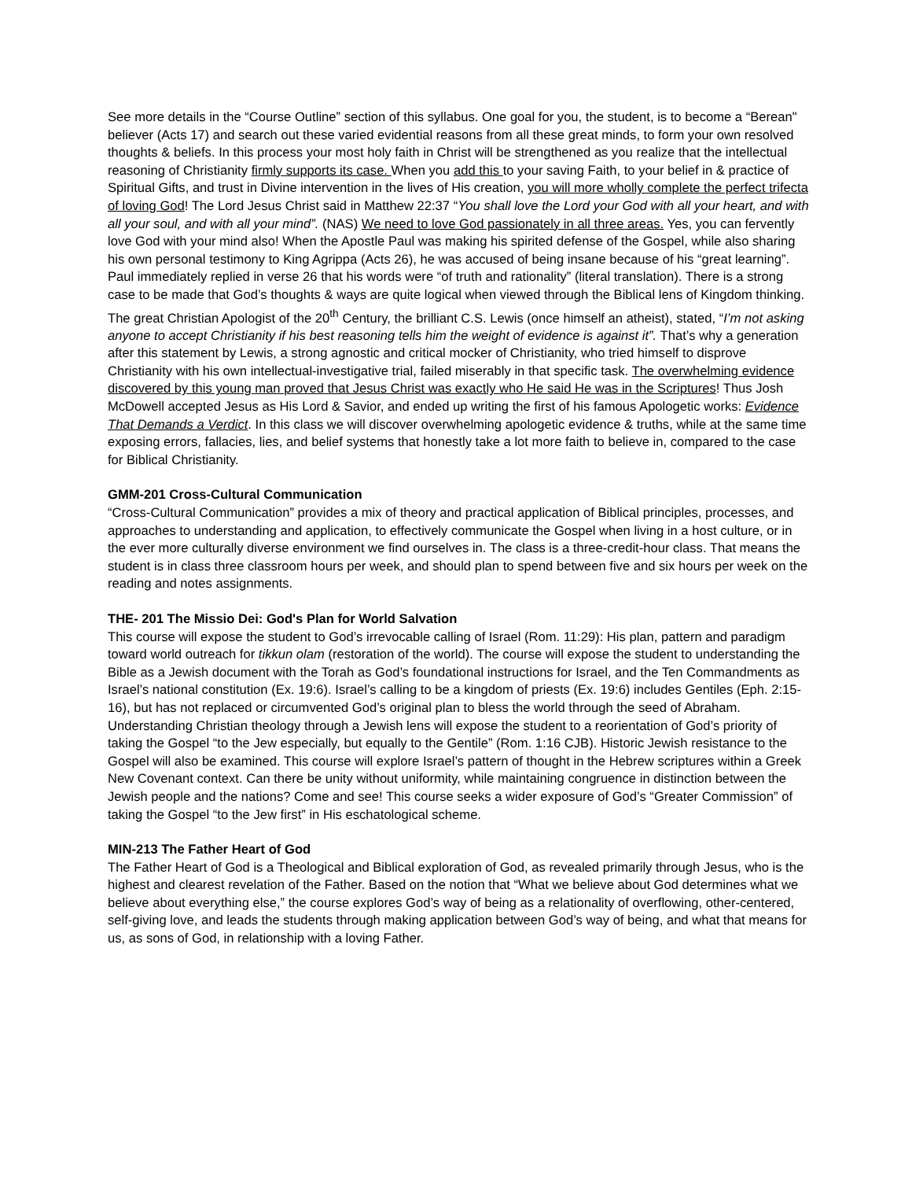See more details in the “Course Outline” section of this syllabus. One goal for you, the student, is to become a “Berean" believer (Acts 17) and search out these varied evidential reasons from all these great minds, to form your own resolved thoughts & beliefs. In this process your most holy faith in Christ will be strengthened as you realize that the intellectual reasoning of Christianity firmly supports its case. When you add this to your saving Faith, to your belief in & practice of Spiritual Gifts, and trust in Divine intervention in the lives of His creation, you will more wholly complete the perfect trifecta of loving God! The Lord Jesus Christ said in Matthew 22:37 “You shall love the Lord your God with all your heart, and with all your soul, and with all your mind”. (NAS) We need to love God passionately in all three areas. Yes, you can fervently love God with your mind also! When the Apostle Paul was making his spirited defense of the Gospel, while also sharing his own personal testimony to King Agrippa (Acts 26), he was accused of being insane because of his “great learning”. Paul immediately replied in verse 26 that his words were “of truth and rationality” (literal translation). There is a strong case to be made that God’s thoughts & ways are quite logical when viewed through the Biblical lens of Kingdom thinking. The great Christian Apologist of the 20<sup>th</sup> Century, the brilliant C.S. Lewis (once himself an atheist), stated, “I’m not asking anyone to accept Christianity if his best reasoning tells him the weight of evidence is against it”. That’s why a generation after this statement by Lewis, a strong agnostic and critical mocker of Christianity, who tried himself to disprove Christianity with his own intellectual-investigative trial, failed miserably in that specific task. The overwhelming evidence discovered by this young man proved that Jesus Christ was exactly who He said He was in the Scriptures! Thus Josh McDowell accepted Jesus as His Lord & Savior, and ended up writing the first of his famous Apologetic works: Evidence That Demands a Verdict. In this class we will discover overwhelming apologetic evidence & truths, while at the same time exposing errors, fallacies, lies, and belief systems that honestly take a lot more faith to believe in, compared to the case for Biblical Christianity.
GMM-201 Cross-Cultural Communication
“Cross-Cultural Communication” provides a mix of theory and practical application of Biblical principles, processes, and approaches to understanding and application, to effectively communicate the Gospel when living in a host culture, or in the ever more culturally diverse environment we find ourselves in. The class is a three-credit-hour class. That means the student is in class three classroom hours per week, and should plan to spend between five and six hours per week on the reading and notes assignments.
THE- 201 The Missio Dei: God's Plan for World Salvation
This course will expose the student to God’s irrevocable calling of Israel (Rom. 11:29): His plan, pattern and paradigm toward world outreach for tikkun olam (restoration of the world). The course will expose the student to understanding the Bible as a Jewish document with the Torah as God’s foundational instructions for Israel, and the Ten Commandments as Israel’s national constitution (Ex. 19:6). Israel’s calling to be a kingdom of priests (Ex. 19:6) includes Gentiles (Eph. 2:15-16), but has not replaced or circumvented God’s original plan to bless the world through the seed of Abraham. Understanding Christian theology through a Jewish lens will expose the student to a reorientation of God’s priority of taking the Gospel “to the Jew especially, but equally to the Gentile” (Rom. 1:16 CJB). Historic Jewish resistance to the Gospel will also be examined. This course will explore Israel’s pattern of thought in the Hebrew scriptures within a Greek New Covenant context. Can there be unity without uniformity, while maintaining congruence in distinction between the Jewish people and the nations? Come and see! This course seeks a wider exposure of God’s “Greater Commission” of taking the Gospel “to the Jew first” in His eschatological scheme.
MIN-213 The Father Heart of God
The Father Heart of God is a Theological and Biblical exploration of God, as revealed primarily through Jesus, who is the highest and clearest revelation of the Father. Based on the notion that “What we believe about God determines what we believe about everything else,” the course explores God’s way of being as a relationality of overflowing, other-centered, self-giving love, and leads the students through making application between God’s way of being, and what that means for us, as sons of God, in relationship with a loving Father.